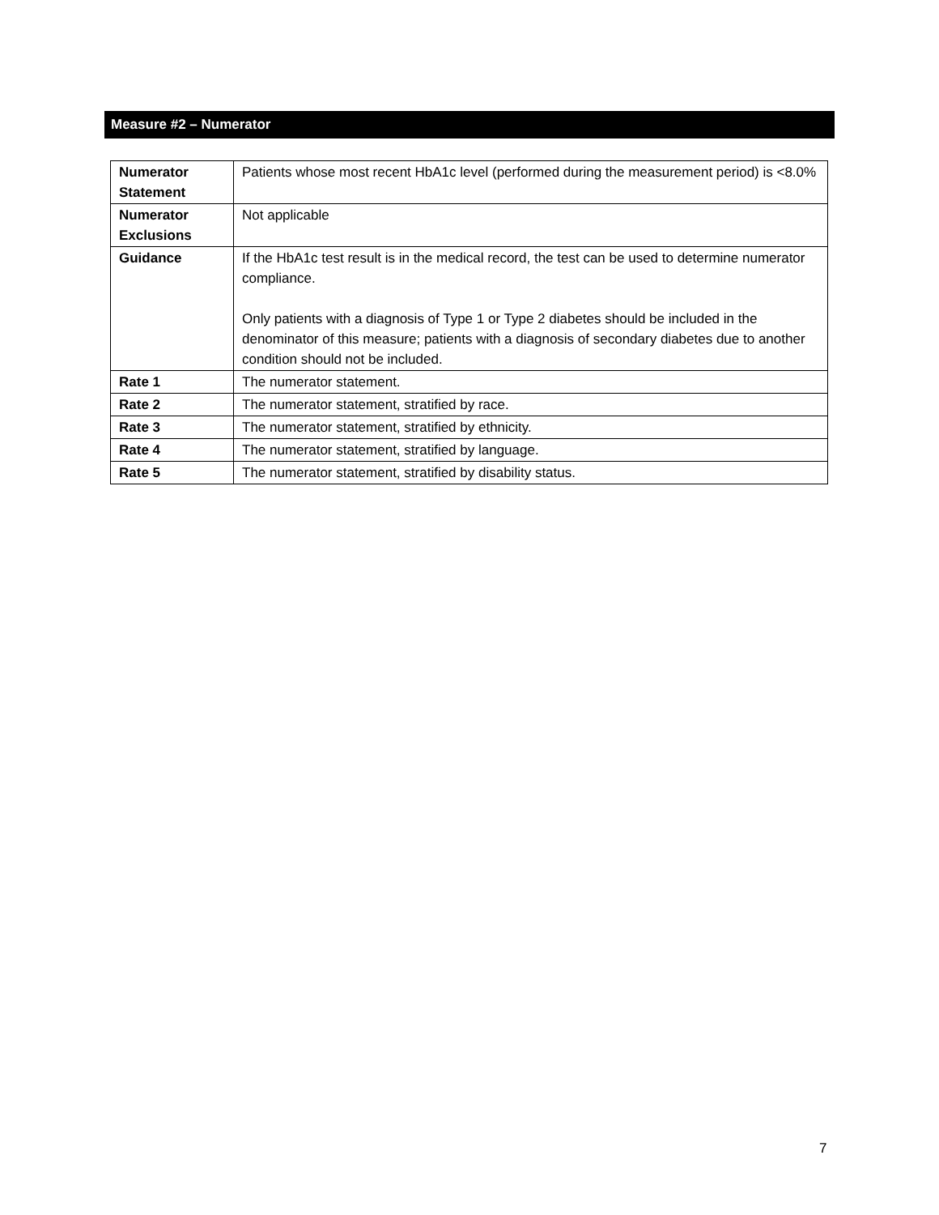Measure #2 – Numerator
| Numerator Statement | Patients whose most recent HbA1c level (performed during the measurement period) is <8.0% |
| Numerator Exclusions | Not applicable |
| Guidance | If the HbA1c test result is in the medical record, the test can be used to determine numerator compliance. Only patients with a diagnosis of Type 1 or Type 2 diabetes should be included in the denominator of this measure; patients with a diagnosis of secondary diabetes due to another condition should not be included. |
| Rate 1 | The numerator statement. |
| Rate 2 | The numerator statement, stratified by race. |
| Rate 3 | The numerator statement, stratified by ethnicity. |
| Rate 4 | The numerator statement, stratified by language. |
| Rate 5 | The numerator statement, stratified by disability status. |
7